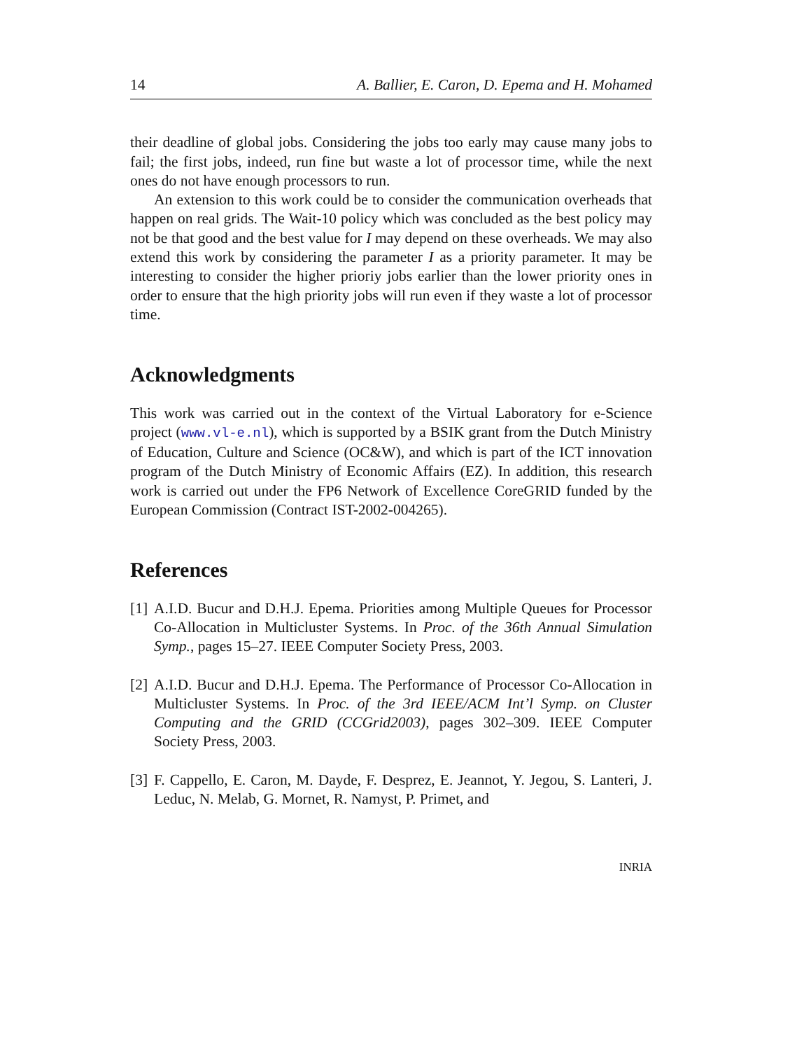14 A. Ballier, E. Caron, D. Epema and H. Mohamed
their deadline of global jobs. Considering the jobs too early may cause many jobs to fail; the first jobs, indeed, run fine but waste a lot of processor time, while the next ones do not have enough processors to run.
An extension to this work could be to consider the communication overheads that happen on real grids. The Wait-10 policy which was concluded as the best policy may not be that good and the best value for I may depend on these overheads. We may also extend this work by considering the parameter I as a priority parameter. It may be interesting to consider the higher prioriy jobs earlier than the lower priority ones in order to ensure that the high priority jobs will run even if they waste a lot of processor time.
Acknowledgments
This work was carried out in the context of the Virtual Laboratory for e-Science project (www.vl-e.nl), which is supported by a BSIK grant from the Dutch Ministry of Education, Culture and Science (OC&W), and which is part of the ICT innovation program of the Dutch Ministry of Economic Affairs (EZ). In addition, this research work is carried out under the FP6 Network of Excellence CoreGRID funded by the European Commission (Contract IST-2002-004265).
References
[1]
A.I.D. Bucur and D.H.J. Epema. Priorities among Multiple Queues for Processor Co-Allocation in Multicluster Systems. In Proc. of the 36th Annual Simulation Symp., pages 15–27. IEEE Computer Society Press, 2003.
[2]
A.I.D. Bucur and D.H.J. Epema. The Performance of Processor Co-Allocation in Multicluster Systems. In Proc. of the 3rd IEEE/ACM Int’l Symp. on Cluster Computing and the GRID (CCGrid2003), pages 302–309. IEEE Computer Society Press, 2003.
[3]
F. Cappello, E. Caron, M. Dayde, F. Desprez, E. Jeannot, Y. Jegou, S. Lanteri, J. Leduc, N. Melab, G. Mornet, R. Namyst, P. Primet, and
INRIA